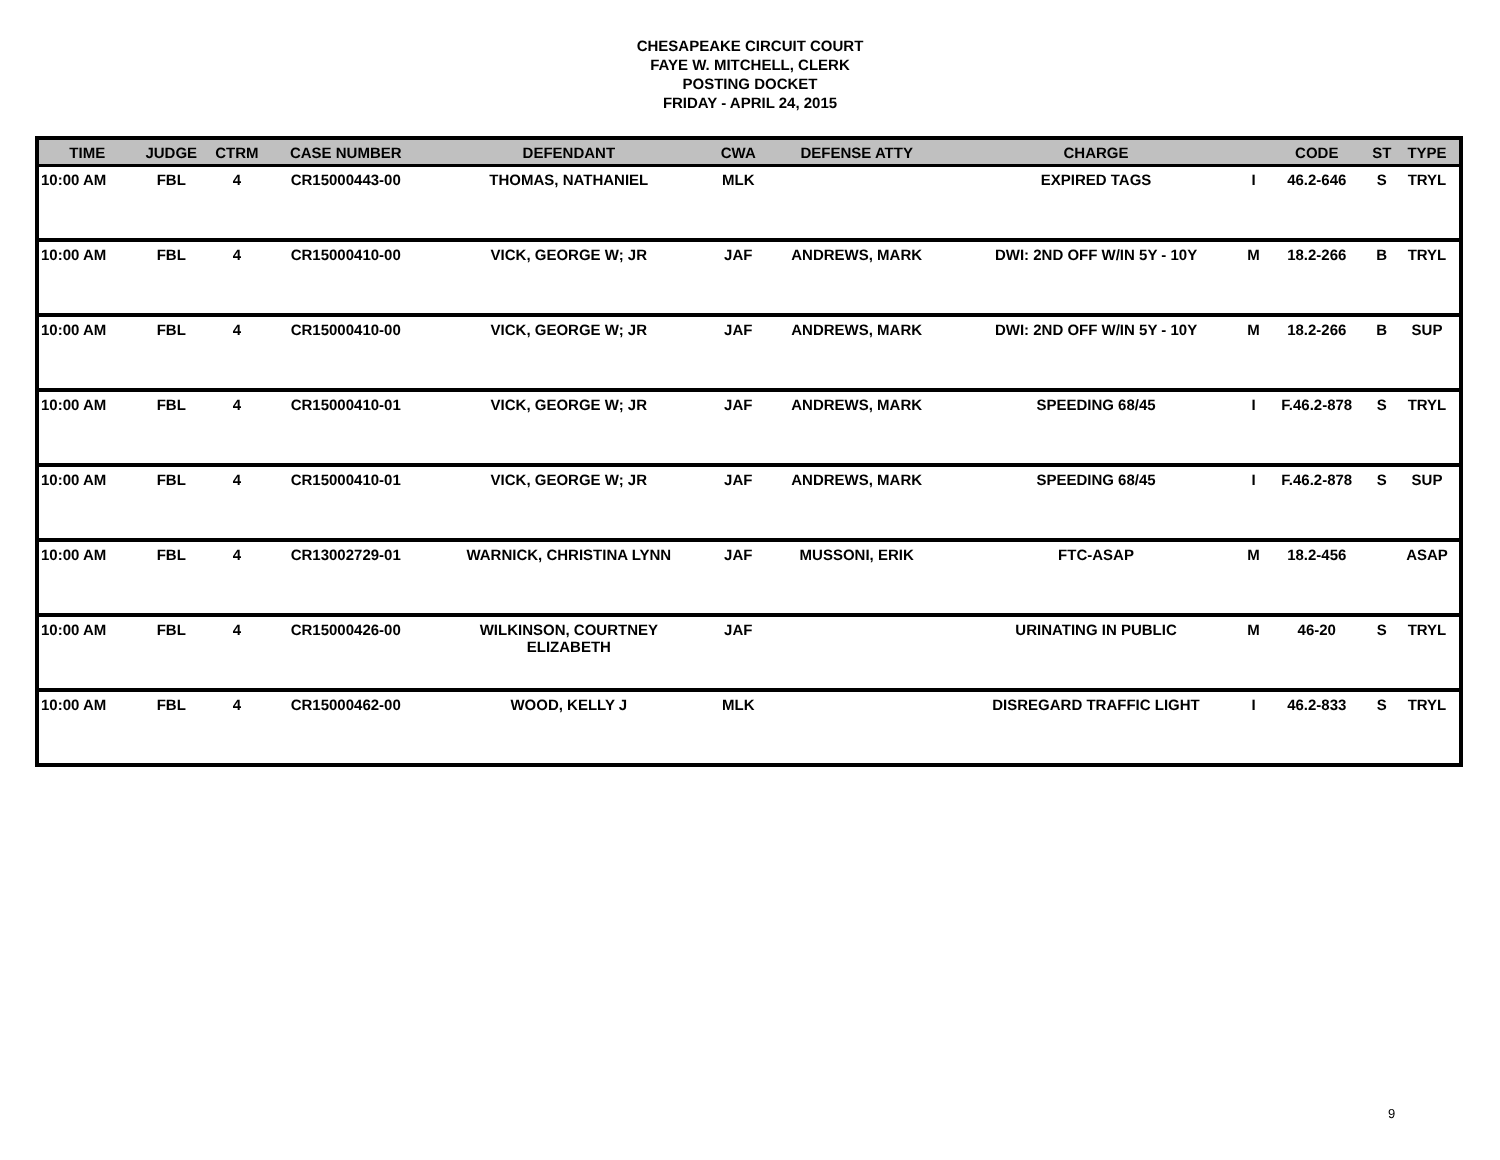CHESAPEAKE CIRCUIT COURT
FAYE W. MITCHELL, CLERK
POSTING DOCKET
FRIDAY - APRIL 24, 2015
| TIME | JUDGE | CTRM | CASE NUMBER | DEFENDANT | CWA | DEFENSE ATTY | CHARGE | | CODE | ST | TYPE |
| --- | --- | --- | --- | --- | --- | --- | --- | --- | --- | --- | --- |
| 10:00 AM | FBL | 4 | CR15000443-00 | THOMAS, NATHANIEL | MLK | | EXPIRED TAGS | I | 46.2-646 | S | TRYL |
| 10:00 AM | FBL | 4 | CR15000410-00 | VICK, GEORGE W; JR | JAF | ANDREWS, MARK | DWI: 2ND OFF W/IN 5Y - 10Y | M | 18.2-266 | B | TRYL |
| 10:00 AM | FBL | 4 | CR15000410-00 | VICK, GEORGE W; JR | JAF | ANDREWS, MARK | DWI: 2ND OFF W/IN 5Y - 10Y | M | 18.2-266 | B | SUP |
| 10:00 AM | FBL | 4 | CR15000410-01 | VICK, GEORGE W; JR | JAF | ANDREWS, MARK | SPEEDING 68/45 | I | F.46.2-878 | S | TRYL |
| 10:00 AM | FBL | 4 | CR15000410-01 | VICK, GEORGE W; JR | JAF | ANDREWS, MARK | SPEEDING 68/45 | I | F.46.2-878 | S | SUP |
| 10:00 AM | FBL | 4 | CR13002729-01 | WARNICK, CHRISTINA LYNN | JAF | MUSSONI, ERIK | FTC-ASAP | M | 18.2-456 | | ASAP |
| 10:00 AM | FBL | 4 | CR15000426-00 | WILKINSON, COURTNEY ELIZABETH | JAF | | URINATING IN PUBLIC | M | 46-20 | S | TRYL |
| 10:00 AM | FBL | 4 | CR15000462-00 | WOOD, KELLY J | MLK | | DISREGARD TRAFFIC LIGHT | I | 46.2-833 | S | TRYL |
9